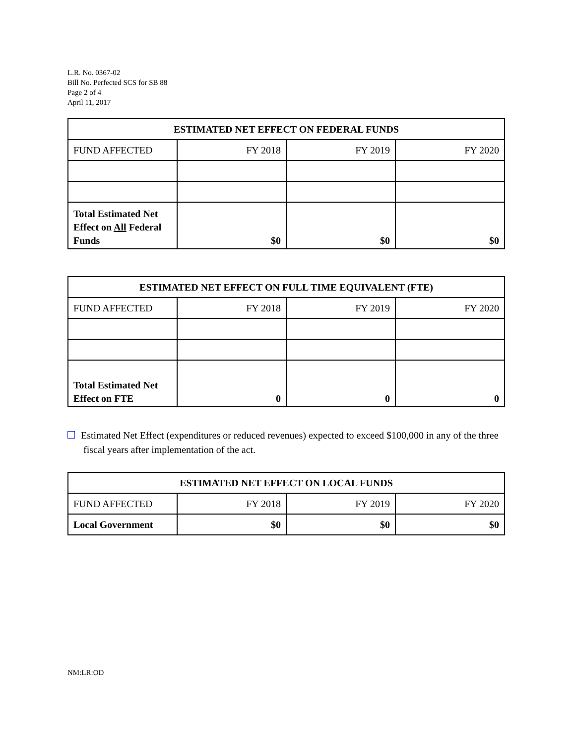L.R. No. 0367-02
Bill No. Perfected SCS for SB 88
Page 2 of 4
April 11, 2017
| ESTIMATED NET EFFECT ON FEDERAL FUNDS | | | |
| --- | --- | --- | --- |
| FUND AFFECTED | FY 2018 | FY 2019 | FY 2020 |
| Total Estimated Net Effect on All Federal Funds | $0 | $0 | $0 |
| ESTIMATED NET EFFECT ON FULL TIME EQUIVALENT (FTE) | | | |
| --- | --- | --- | --- |
| FUND AFFECTED | FY 2018 | FY 2019 | FY 2020 |
| Total Estimated Net Effect on FTE | 0 | 0 | 0 |
Estimated Net Effect (expenditures or reduced revenues) expected to exceed $100,000 in any of the three fiscal years after implementation of the act.
| ESTIMATED NET EFFECT ON LOCAL FUNDS | | | |
| --- | --- | --- | --- |
| FUND AFFECTED | FY 2018 | FY 2019 | FY 2020 |
| Local Government | $0 | $0 | $0 |
NM:LR:OD